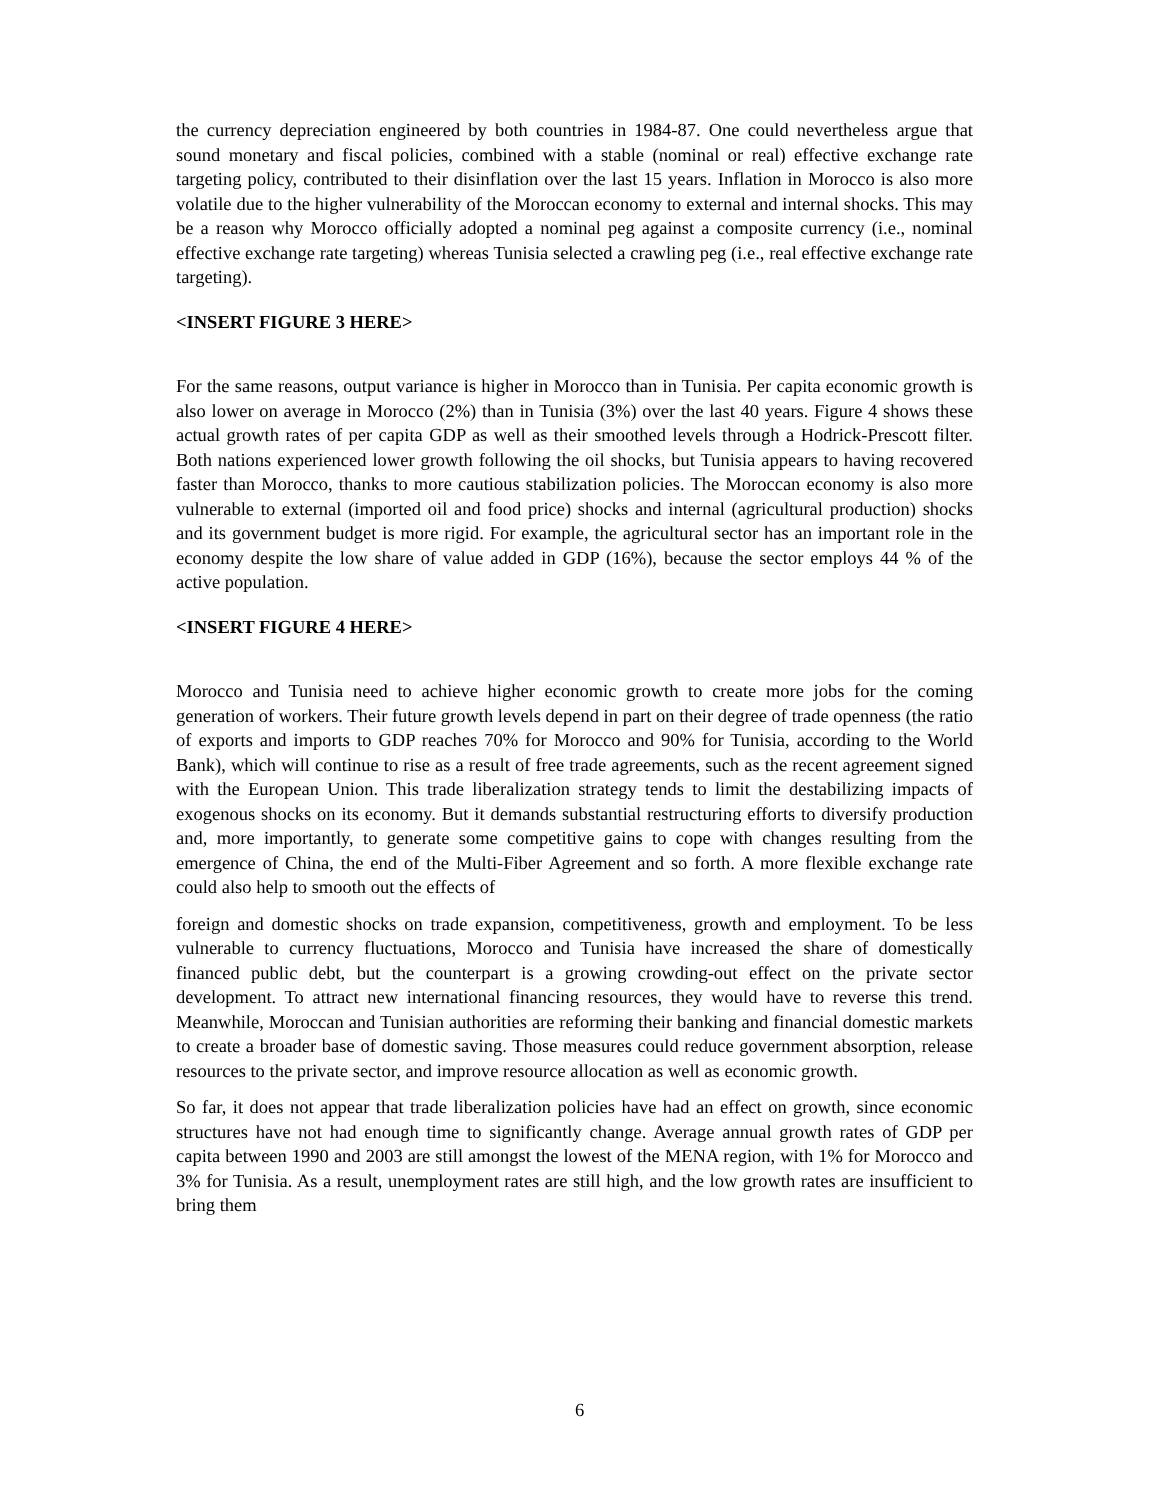the currency depreciation engineered by both countries in 1984-87. One could nevertheless argue that sound monetary and fiscal policies, combined with a stable (nominal or real) effective exchange rate targeting policy, contributed to their disinflation over the last 15 years. Inflation in Morocco is also more volatile due to the higher vulnerability of the Moroccan economy to external and internal shocks. This may be a reason why Morocco officially adopted a nominal peg against a composite currency (i.e., nominal effective exchange rate targeting) whereas Tunisia selected a crawling peg (i.e., real effective exchange rate targeting).
<INSERT FIGURE 3 HERE>
For the same reasons, output variance is higher in Morocco than in Tunisia. Per capita economic growth is also lower on average in Morocco (2%) than in Tunisia (3%) over the last 40 years. Figure 4 shows these actual growth rates of per capita GDP as well as their smoothed levels through a Hodrick-Prescott filter. Both nations experienced lower growth following the oil shocks, but Tunisia appears to having recovered faster than Morocco, thanks to more cautious stabilization policies. The Moroccan economy is also more vulnerable to external (imported oil and food price) shocks and internal (agricultural production) shocks and its government budget is more rigid. For example, the agricultural sector has an important role in the economy despite the low share of value added in GDP (16%), because the sector employs 44 % of the active population.
<INSERT FIGURE 4 HERE>
Morocco and Tunisia need to achieve higher economic growth to create more jobs for the coming generation of workers. Their future growth levels depend in part on their degree of trade openness (the ratio of exports and imports to GDP reaches 70% for Morocco and 90% for Tunisia, according to the World Bank), which will continue to rise as a result of free trade agreements, such as the recent agreement signed with the European Union. This trade liberalization strategy tends to limit the destabilizing impacts of exogenous shocks on its economy. But it demands substantial restructuring efforts to diversify production and, more importantly, to generate some competitive gains to cope with changes resulting from the emergence of China, the end of the Multi-Fiber Agreement and so forth. A more flexible exchange rate could also help to smooth out the effects of
foreign and domestic shocks on trade expansion, competitiveness, growth and employment. To be less vulnerable to currency fluctuations, Morocco and Tunisia have increased the share of domestically financed public debt, but the counterpart is a growing crowding-out effect on the private sector development. To attract new international financing resources, they would have to reverse this trend. Meanwhile, Moroccan and Tunisian authorities are reforming their banking and financial domestic markets to create a broader base of domestic saving. Those measures could reduce government absorption, release resources to the private sector, and improve resource allocation as well as economic growth.
So far, it does not appear that trade liberalization policies have had an effect on growth, since economic structures have not had enough time to significantly change. Average annual growth rates of GDP per capita between 1990 and 2003 are still amongst the lowest of the MENA region, with 1% for Morocco and 3% for Tunisia. As a result, unemployment rates are still high, and the low growth rates are insufficient to bring them
6